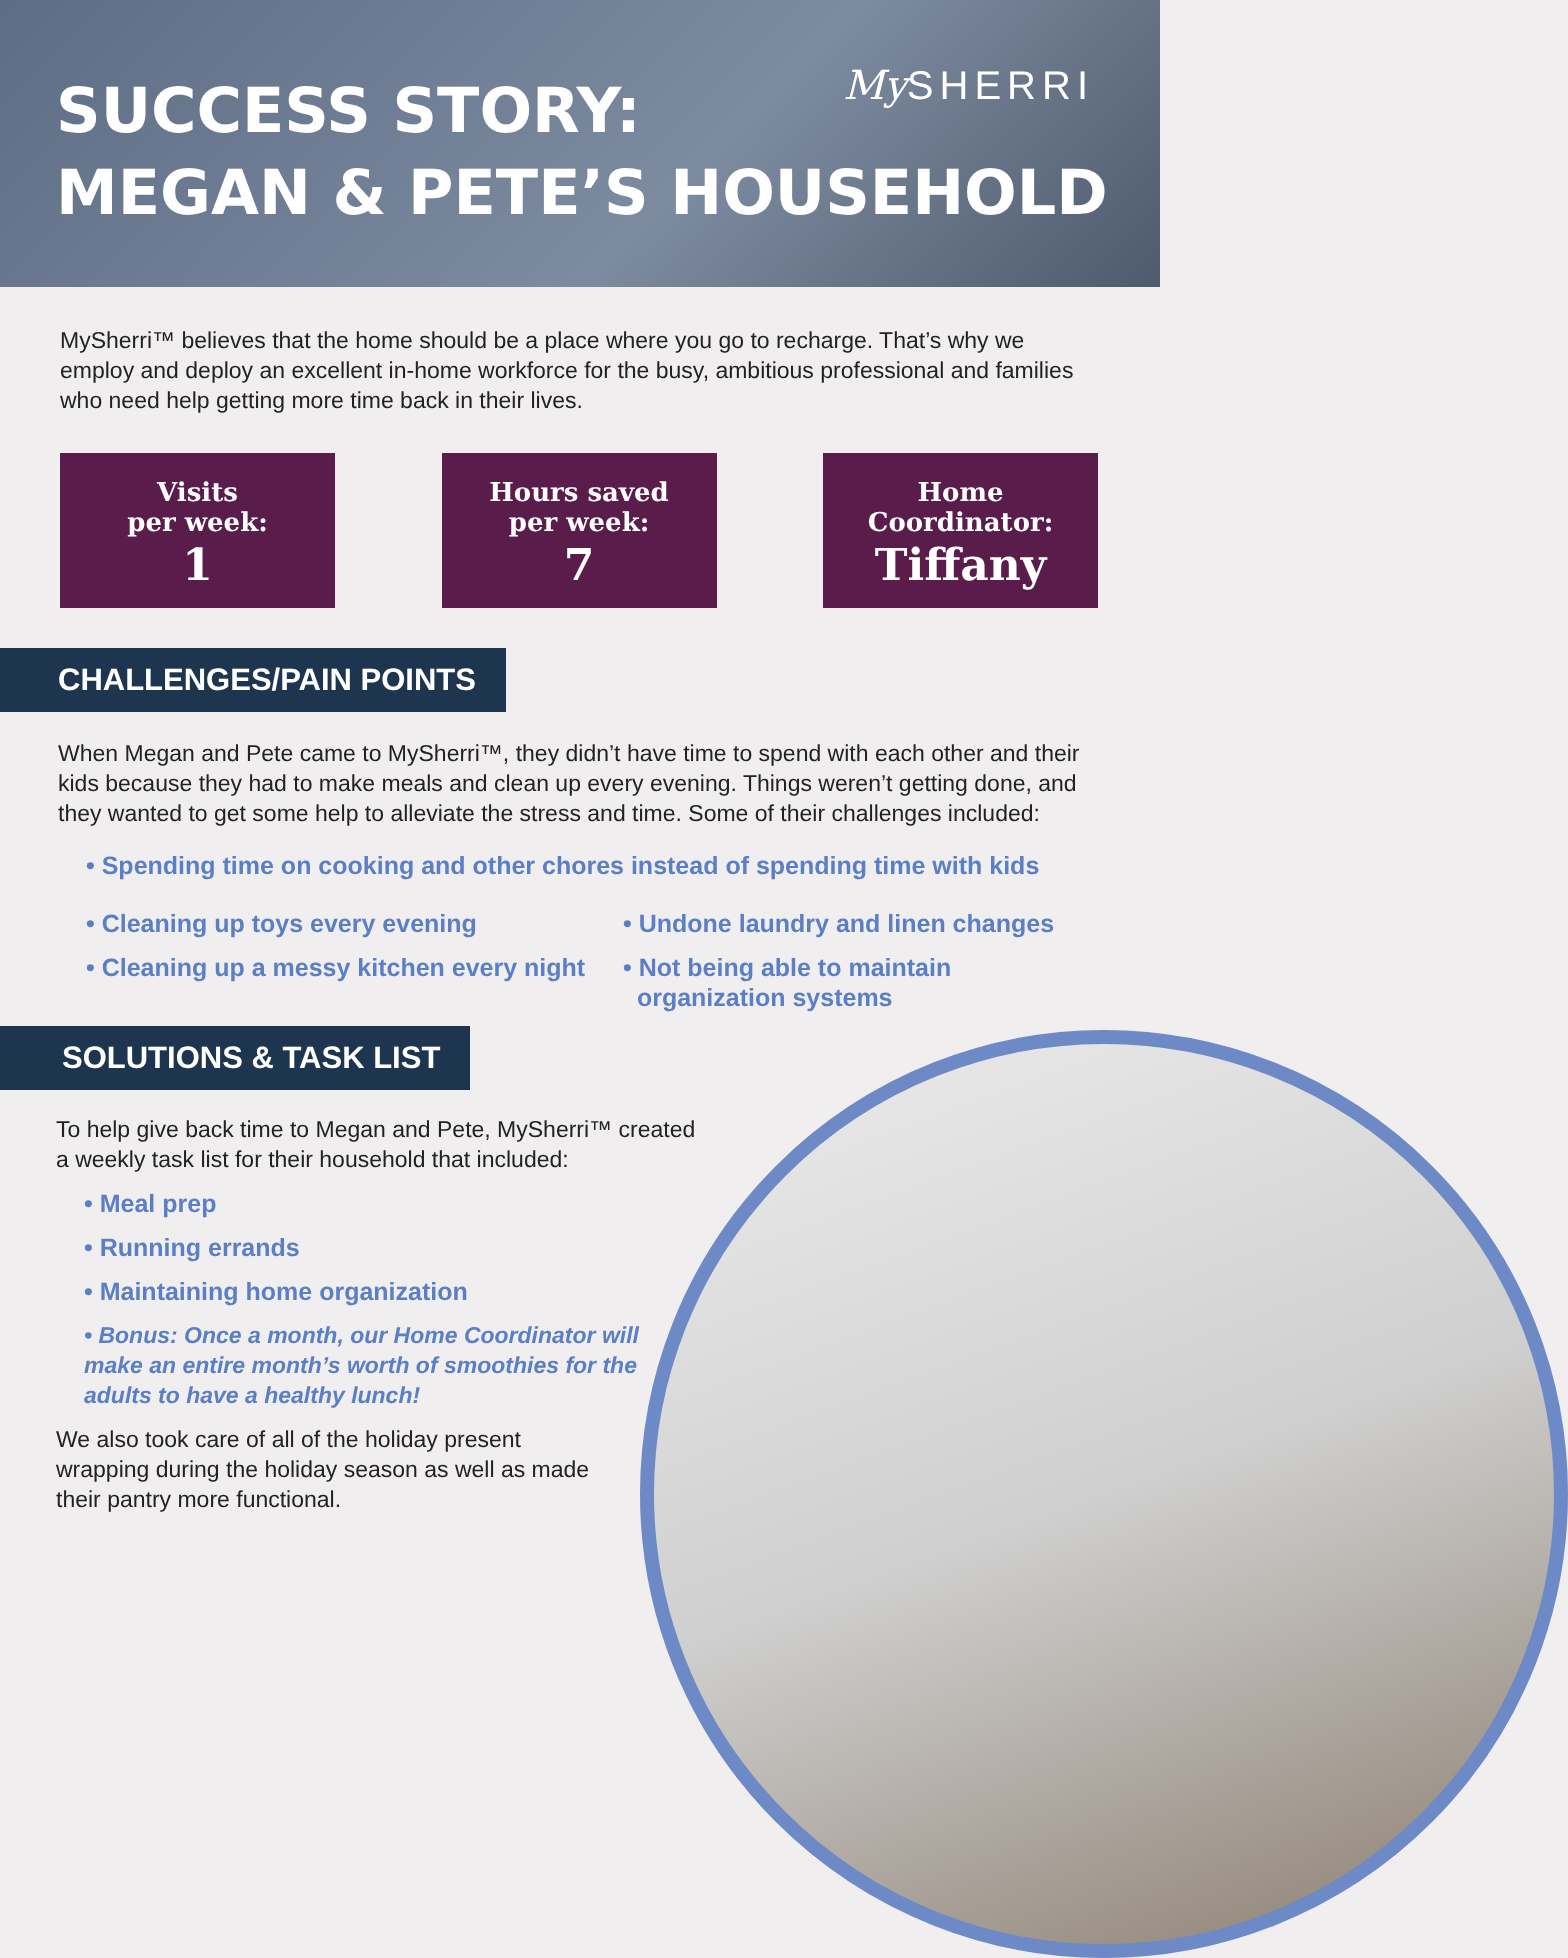SUCCESS STORY:
MEGAN & PETE’S HOUSEHOLD
My SHERRI
MySherri™ believes that the home should be a place where you go to recharge. That’s why we employ and deploy an excellent in-home workforce for the busy, ambitious professional and families who need help getting more time back in their lives.
Visits
per week:
1
Hours saved
per week:
7
Home
Coordinator:
Tiffany
CHALLENGES/PAIN POINTS
When Megan and Pete came to MySherri™, they didn’t have time to spend with each other and their kids because they had to make meals and clean up every evening. Things weren’t getting done, and they wanted to get some help to alleviate the stress and time. Some of their challenges included:
• Spending time on cooking and other chores instead of spending time with kids
• Cleaning up toys every evening
• Cleaning up a messy kitchen every night
• Undone laundry and linen changes
• Not being able to maintain
organization systems
SOLUTIONS & TASK LIST
To help give back time to Megan and Pete, MySherri™ created a weekly task list for their household that included:
• Meal prep
• Running errands
• Maintaining home organization
• Bonus: Once a month, our Home Coordinator will make an entire month’s worth of smoothies for the adults to have a healthy lunch!
We also took care of all of the holiday present wrapping during the holiday season as well as made their pantry more functional.